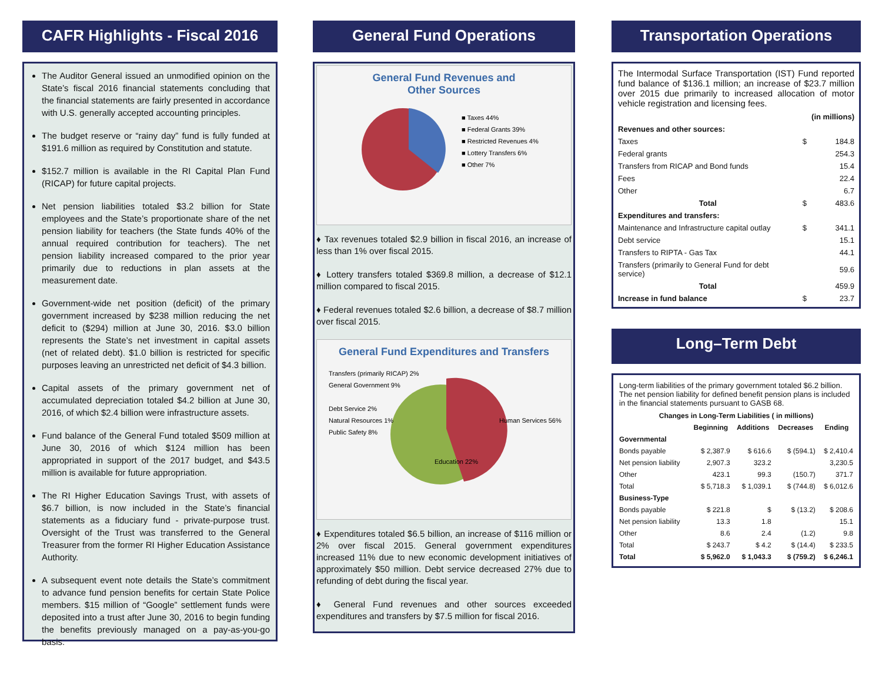CAFR Highlights - Fiscal 2016
The Auditor General issued an unmodified opinion on the State’s fiscal 2016 financial statements concluding that the financial statements are fairly presented in accordance with U.S. generally accepted accounting principles.
The budget reserve or “rainy day” fund is fully funded at $191.6 million as required by Constitution and statute.
$152.7 million is available in the RI Capital Plan Fund (RICAP) for future capital projects.
Net pension liabilities totaled $3.2 billion for State employees and the State’s proportionate share of the net pension liability for teachers (the State funds 40% of the annual required contribution for teachers). The net pension liability increased compared to the prior year primarily due to reductions in plan assets at the measurement date.
Government-wide net position (deficit) of the primary government increased by $238 million reducing the net deficit to ($294) million at June 30, 2016. $3.0 billion represents the State’s net investment in capital assets (net of related debt). $1.0 billion is restricted for specific purposes leaving an unrestricted net deficit of $4.3 billion.
Capital assets of the primary government net of accumulated depreciation totaled $4.2 billion at June 30, 2016, of which $2.4 billion were infrastructure assets.
Fund balance of the General Fund totaled $509 million at June 30, 2016 of which $124 million has been appropriated in support of the 2017 budget, and $43.5 million is available for future appropriation.
The RI Higher Education Savings Trust, with assets of $6.7 billion, is now included in the State’s financial statements as a fiduciary fund - private-purpose trust. Oversight of the Trust was transferred to the General Treasurer from the former RI Higher Education Assistance Authority.
A subsequent event note details the State’s commitment to advance fund pension benefits for certain State Police members. $15 million of “Google” settlement funds were deposited into a trust after June 30, 2016 to begin funding the benefits previously managed on a pay-as-you-go basis.
General Fund Operations
General Fund Revenues and
Other Sources
■ Taxes 44%
■ Federal Grants 39%
■ Restricted Revenues 4%
■ Lottery Transfers 6%
■ Other 7%
♦ Tax revenues totaled $2.9 billion in fiscal 2016, an increase of less than 1% over fiscal 2015.
♦ Lottery transfers totaled $369.8 million, a decrease of $12.1 million compared to fiscal 2015.
♦ Federal revenues totaled $2.6 billion, a decrease of $8.7 million over fiscal 2015.
General Fund Expenditures and Transfers
Transfers (primarily RICAP) 2%
General Government 9%
Debt Service 2%
Natural Resources 1%
Public Safety 8%
Human Services 56%
Education 22%
♦ Expenditures totaled $6.5 billion, an increase of $116 million or 2% over fiscal 2015. General government expenditures increased 11% due to new economic development initiatives of approximately $50 million. Debt service decreased 27% due to refunding of debt during the fiscal year.
♦ General Fund revenues and other sources exceeded expenditures and transfers by $7.5 million for fiscal 2016.
Transportation Operations
The Intermodal Surface Transportation (IST) Fund reported fund balance of $136.1 million; an increase of $23.7 million over 2015 due primarily to increased allocation of motor vehicle registration and licensing fees.
| | | (in millions) |
| Revenues and other sources: | | |
| Taxes | $ | 184.8 |
| Federal grants | | 254.3 |
| Transfers from RICAP and Bond funds | | 15.4 |
| Fees | | 22.4 |
| Other | | 6.7 |
| Total | $ | 483.6 |
| Expenditures and transfers: | | |
| Maintenance and Infrastructure capital outlay | $ | 341.1 |
| Debt service | | 15.1 |
| Transfers to RIPTA - Gas Tax | | 44.1 |
| Transfers (primarily to General Fund for debt service) | | 59.6 |
| Total | | 459.9 |
| Increase in fund balance | $ | 23.7 |
Long–Term Debt
Long-term liabilities of the primary government totaled $6.2 billion. The net pension liability for defined benefit pension plans is included in the financial statements pursuant to GASB 68.
| Changes in Long-Term Liabilities ( in millions) | | | | |
| --- | --- | --- | --- | --- |
| | Beginning | Additions | Decreases | Ending |
| Governmental | | | | |
| Bonds payable | $ 2,387.9 | $ 616.6 | $ (594.1) | $ 2,410.4 |
| Net pension liability | 2,907.3 | 323.2 | | 3,230.5 |
| Other | 423.1 | 99.3 | (150.7) | 371.7 |
| Total | $ 5,718.3 | $ 1,039.1 | $ (744.8) | $ 6,012.6 |
| Business-Type | | | | |
| Bonds payable | $ 221.8 | $ | $ (13.2) | $ 208.6 |
| Net pension liability | 13.3 | 1.8 | | 15.1 |
| Other | 8.6 | 2.4 | (1.2) | 9.8 |
| Total | $ 243.7 | $ 4.2 | $ (14.4) | $ 233.5 |
| Total | $ 5,962.0 | $ 1,043.3 | $ (759.2) | $ 6,246.1 |